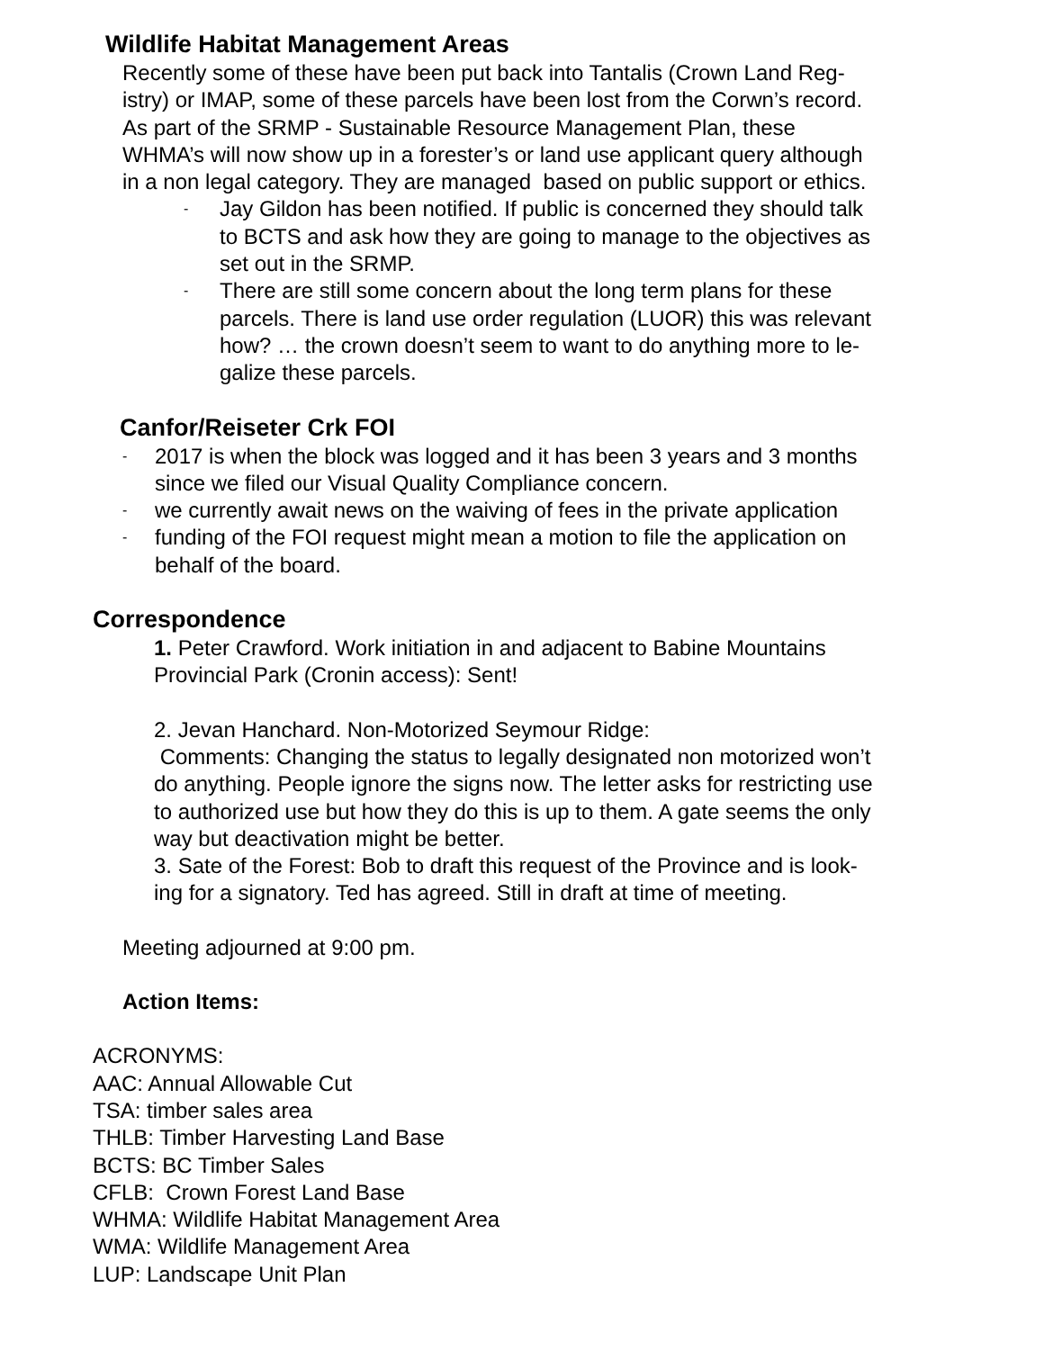Wildlife Habitat Management Areas
Recently some of these have been put back into Tantalis (Crown Land Reg-
istry) or IMAP, some of these parcels have been lost from the Corwn’s record.
As part of the SRMP - Sustainable Resource Management Plan, these
WHMA’s will now show up in a forester’s or land use applicant query although
in a non legal category. They are managed based on public support or ethics.
-
Jay Gildon has been notified. If public is concerned they should talk
to BCTS and ask how they are going to manage to the objectives as
set out in the SRMP.
-
There are still some concern about the long term plans for these
parcels. There is land use order regulation (LUOR) this was relevant
how? … the crown doesn’t seem to want to do anything more to le-
galize these parcels.
Canfor/Reiseter Crk FOI
-
2017 is when the block was logged and it has been 3 years and 3 months
since we filed our Visual Quality Compliance concern.
-
we currently await news on the waiving of fees in the private application
-
funding of the FOI request might mean a motion to file the application on
behalf of the board.
Correspondence
1. Peter Crawford. Work initiation in and adjacent to Babine Mountains
Provincial Park (Cronin access): Sent!
2. Jevan Hanchard. Non-Motorized Seymour Ridge:
Comments: Changing the status to legally designated non motorized won’t
do anything. People ignore the signs now. The letter asks for restricting use
to authorized use but how they do this is up to them. A gate seems the only
way but deactivation might be better.
3. Sate of the Forest: Bob to draft this request of the Province and is look-
ing for a signatory. Ted has agreed. Still in draft at time of meeting.
Meeting adjourned at 9:00 pm.
Action Items:
ACRONYMS:
AAC: Annual Allowable Cut
TSA: timber sales area
THLB: Timber Harvesting Land Base
BCTS: BC Timber Sales
CFLB: Crown Forest Land Base
WHMA: Wildlife Habitat Management Area
WMA: Wildlife Management Area
LUP: Landscape Unit Plan